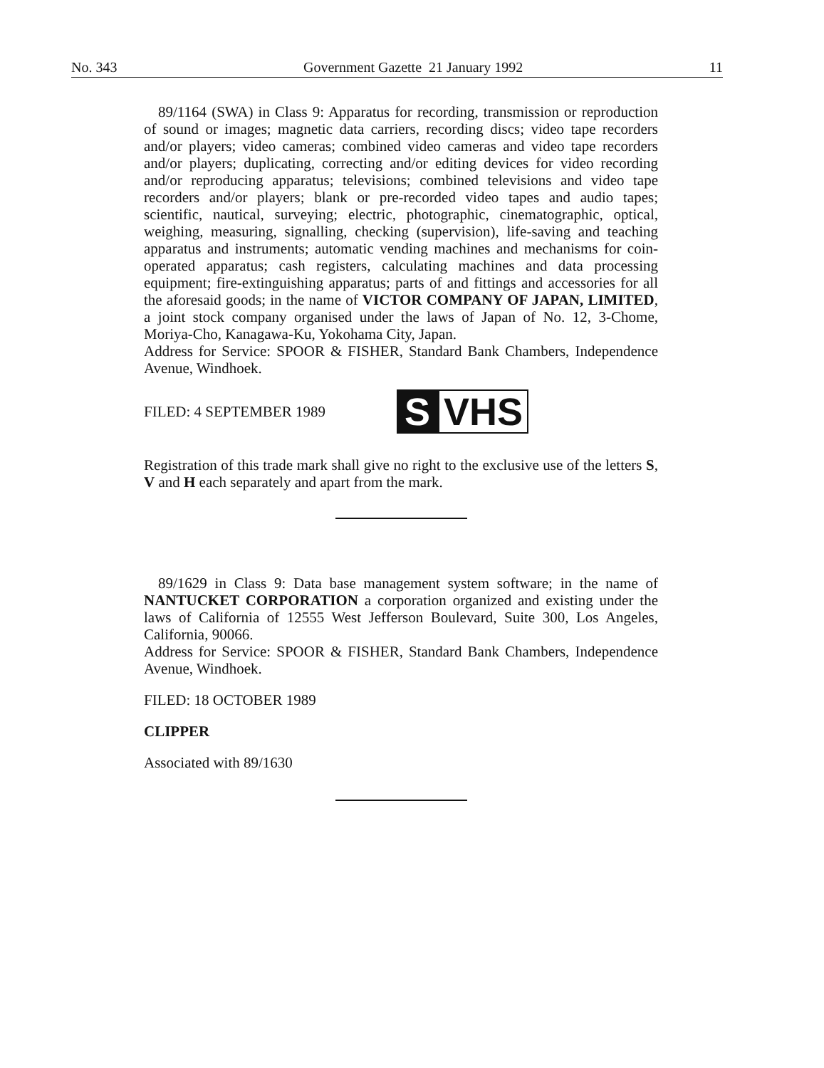No. 343 Government Gazette 21 January 1992 11
89/1164 (SWA) in Class 9: Apparatus for recording, transmission or reproduction of sound or images; magnetic data carriers, recording discs; video tape recorders and/or players; video cameras; combined video cameras and video tape recorders and/or players; duplicating, correcting and/or editing devices for video recording and/or reproducing apparatus; televisions; combined televisions and video tape recorders and/or players; blank or pre-recorded video tapes and audio tapes; scientific, nautical, surveying; electric, photographic, cinematographic, optical, weighing, measuring, signalling, checking (supervision), life-saving and teaching apparatus and instruments; automatic vending machines and mechanisms for coin-operated apparatus; cash registers, calculating machines and data processing equipment; fire-extinguishing apparatus; parts of and fittings and accessories for all the aforesaid goods; in the name of VICTOR COMPANY OF JAPAN, LIMITED, a joint stock company organised under the laws of Japan of No. 12, 3-Chome, Moriya-Cho, Kanagawa-Ku, Yokohama City, Japan.
Address for Service: SPOOR & FISHER, Standard Bank Chambers, Independence Avenue, Windhoek.
FILED: 4 SEPTEMBER 1989
S VHS
Registration of this trade mark shall give no right to the exclusive use of the letters S, V and H each separately and apart from the mark.
89/1629 in Class 9: Data base management system software; in the name of NANTUCKET CORPORATION a corporation organized and existing under the laws of California of 12555 West Jefferson Boulevard, Suite 300, Los Angeles, California, 90066.
Address for Service: SPOOR & FISHER, Standard Bank Chambers, Independence Avenue, Windhoek.
FILED: 18 OCTOBER 1989
CLIPPER
Associated with 89/1630